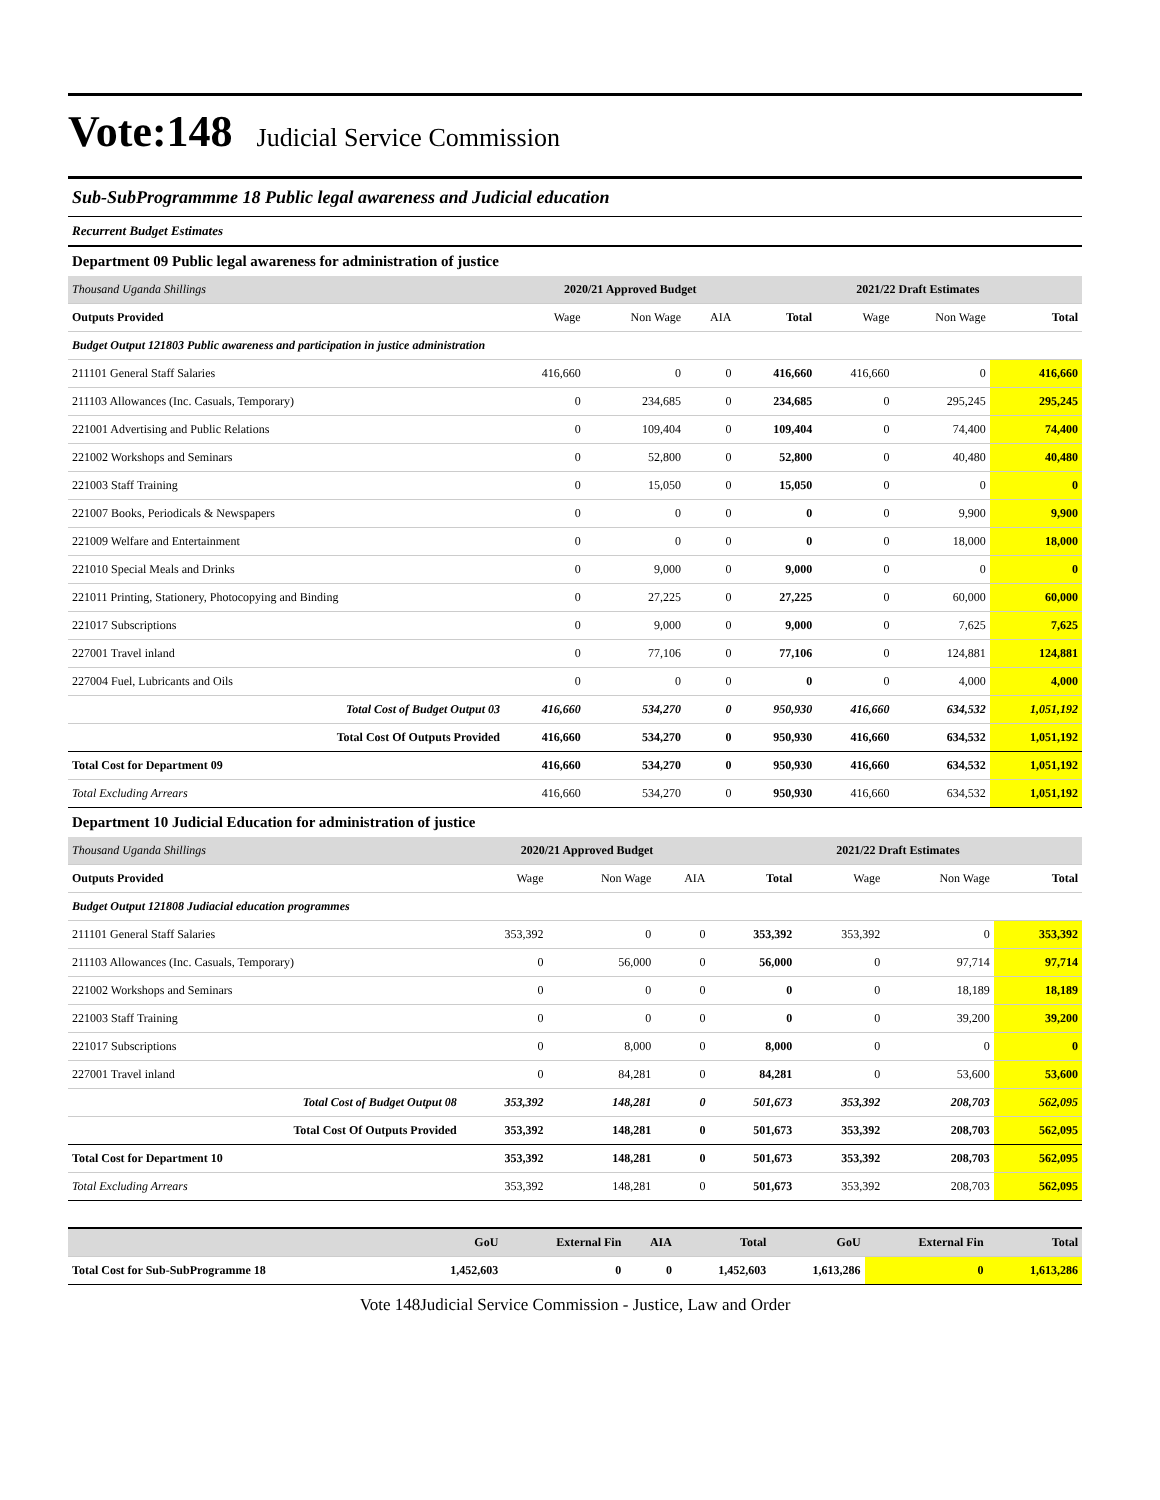Vote:148 Judicial Service Commission
Sub-SubProgrammme 18 Public legal awareness and Judicial education
Recurrent Budget Estimates
Department 09 Public legal awareness for administration of justice
| Thousand Uganda Shillings | 2020/21 Approved Budget | | | | 2021/22 Draft Estimates | | |
| Outputs Provided | Wage | Non Wage | AIA | Total | Wage | Non Wage | Total |
| Budget Output 121803 Public awareness and participation in justice administration | | | | | | | |
| 211101 General Staff Salaries | 416,660 | 0 | 0 | 416,660 | 416,660 | 0 | 416,660 |
| 211103 Allowances (Inc. Casuals, Temporary) | 0 | 234,685 | 0 | 234,685 | 0 | 295,245 | 295,245 |
| 221001 Advertising and Public Relations | 0 | 109,404 | 0 | 109,404 | 0 | 74,400 | 74,400 |
| 221002 Workshops and Seminars | 0 | 52,800 | 0 | 52,800 | 0 | 40,480 | 40,480 |
| 221003 Staff Training | 0 | 15,050 | 0 | 15,050 | 0 | 0 | 0 |
| 221007 Books, Periodicals & Newspapers | 0 | 0 | 0 | 0 | 0 | 9,900 | 9,900 |
| 221009 Welfare and Entertainment | 0 | 0 | 0 | 0 | 0 | 18,000 | 18,000 |
| 221010 Special Meals and Drinks | 0 | 9,000 | 0 | 9,000 | 0 | 0 | 0 |
| 221011 Printing, Stationery, Photocopying and Binding | 0 | 27,225 | 0 | 27,225 | 0 | 60,000 | 60,000 |
| 221017 Subscriptions | 0 | 9,000 | 0 | 9,000 | 0 | 7,625 | 7,625 |
| 227001 Travel inland | 0 | 77,106 | 0 | 77,106 | 0 | 124,881 | 124,881 |
| 227004 Fuel, Lubricants and Oils | 0 | 0 | 0 | 0 | 0 | 4,000 | 4,000 |
| Total Cost of Budget Output 03 | 416,660 | 534,270 | 0 | 950,930 | 416,660 | 634,532 | 1,051,192 |
| Total Cost Of Outputs Provided | 416,660 | 534,270 | 0 | 950,930 | 416,660 | 634,532 | 1,051,192 |
| Total Cost for Department 09 | 416,660 | 534,270 | 0 | 950,930 | 416,660 | 634,532 | 1,051,192 |
| Total Excluding Arrears | 416,660 | 534,270 | 0 | 950,930 | 416,660 | 634,532 | 1,051,192 |
Department 10 Judicial Education for administration of justice
| Thousand Uganda Shillings | 2020/21 Approved Budget | | | | 2021/22 Draft Estimates | | |
| Outputs Provided | Wage | Non Wage | AIA | Total | Wage | Non Wage | Total |
| Budget Output 121808 Judiacial education programmes | | | | | | | |
| 211101 General Staff Salaries | 353,392 | 0 | 0 | 353,392 | 353,392 | 0 | 353,392 |
| 211103 Allowances (Inc. Casuals, Temporary) | 0 | 56,000 | 0 | 56,000 | 0 | 97,714 | 97,714 |
| 221002 Workshops and Seminars | 0 | 0 | 0 | 0 | 0 | 18,189 | 18,189 |
| 221003 Staff Training | 0 | 0 | 0 | 0 | 0 | 39,200 | 39,200 |
| 221017 Subscriptions | 0 | 8,000 | 0 | 8,000 | 0 | 0 | 0 |
| 227001 Travel inland | 0 | 84,281 | 0 | 84,281 | 0 | 53,600 | 53,600 |
| Total Cost of Budget Output 08 | 353,392 | 148,281 | 0 | 501,673 | 353,392 | 208,703 | 562,095 |
| Total Cost Of Outputs Provided | 353,392 | 148,281 | 0 | 501,673 | 353,392 | 208,703 | 562,095 |
| Total Cost for Department 10 | 353,392 | 148,281 | 0 | 501,673 | 353,392 | 208,703 | 562,095 |
| Total Excluding Arrears | 353,392 | 148,281 | 0 | 501,673 | 353,392 | 208,703 | 562,095 |
| | GoU | External Fin | AIA | Total | GoU | External Fin | Total |
| Total Cost for Sub-SubProgramme 18 | 1,452,603 | 0 | 0 | 1,452,603 | 1,613,286 | 0 | 1,613,286 |
Vote 148Judicial Service Commission - Justice, Law and Order